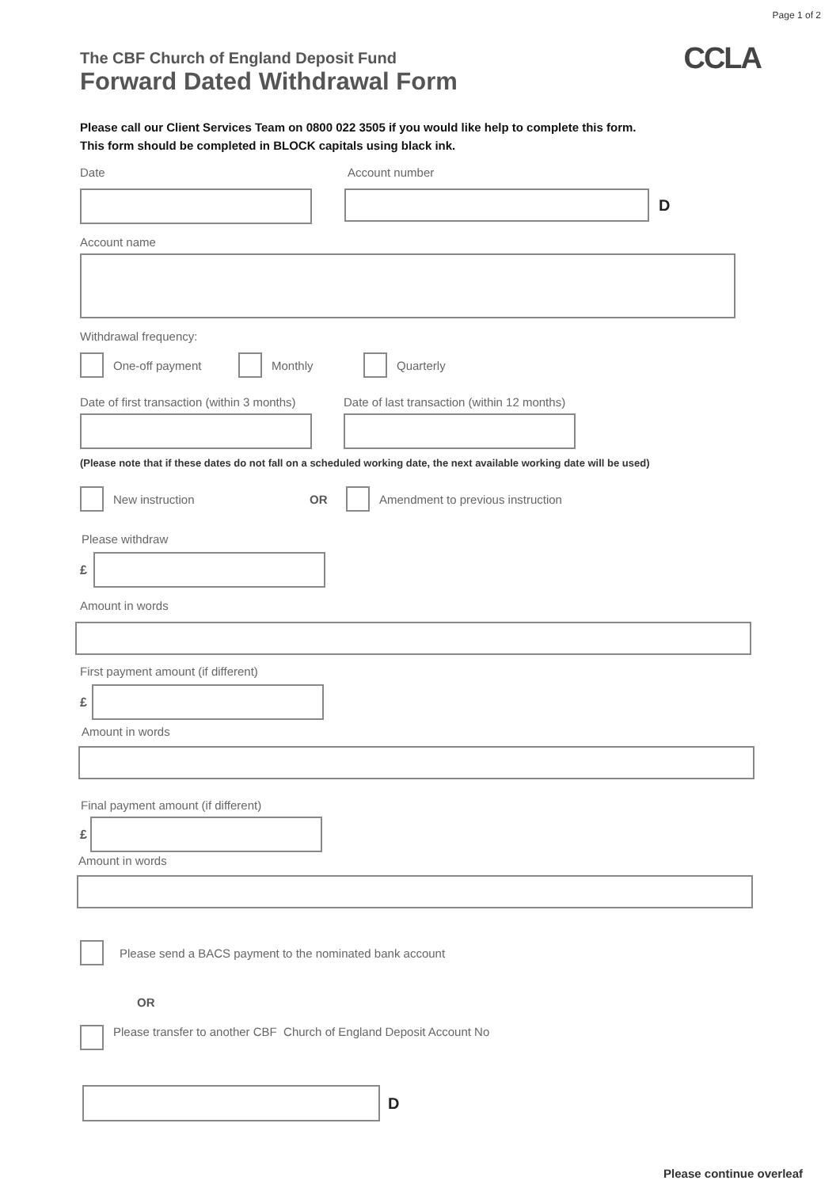Page 1 of 2
The CBF Church of England Deposit Fund
Forward Dated Withdrawal Form
CCLA
Please call our Client Services Team on 0800 022 3505 if you would like help to complete this form.
This form should be completed in BLOCK capitals using black ink.
Date Account number
D
Account name
Withdrawal frequency:
One-off payment Monthly Quarterly
Date of first transaction (within 3 months)
Date of last transaction (within 12 months)
(Please note that if these dates do not fall on a scheduled working date, the next available working date will be used)
New instruction OR Amendment to previous instruction
Please withdraw
£
Amount in words
First payment amount (if different)
£
Amount in words
Final payment amount (if different)
£
Amount in words
Please send a BACS payment to the nominated bank account
OR
Please transfer to another CBF Church of England Deposit Account No
D
Please continue overleaf